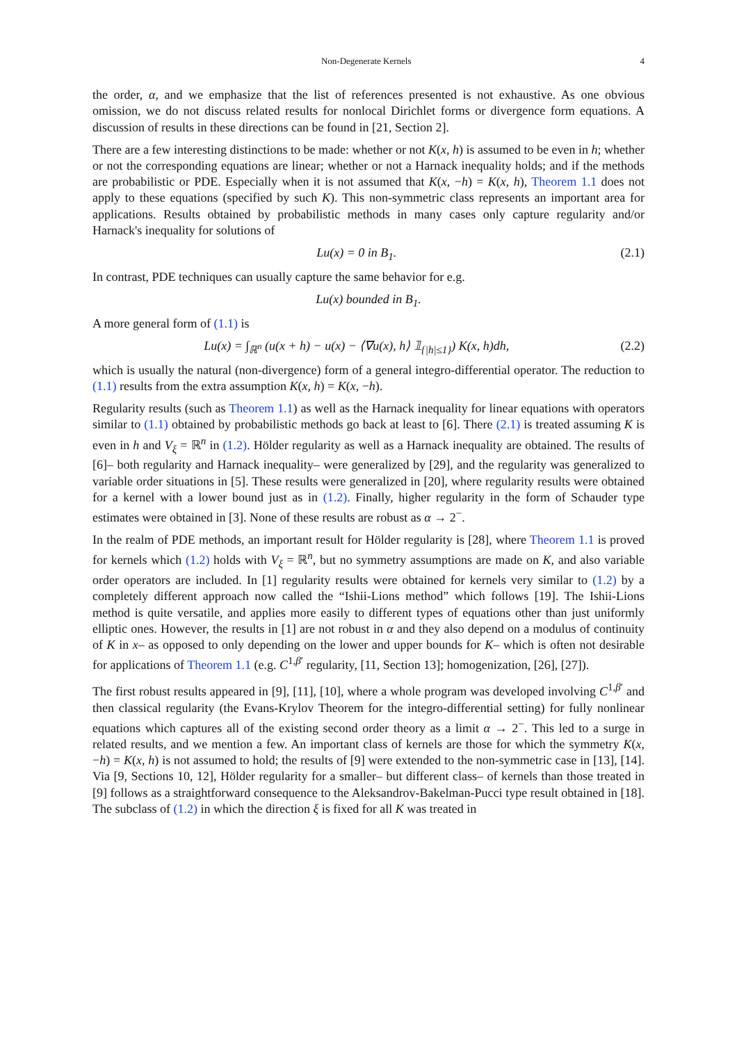Non-Degenerate Kernels 4
the order, α, and we emphasize that the list of references presented is not exhaustive. As one obvious omission, we do not discuss related results for nonlocal Dirichlet forms or divergence form equations. A discussion of results in these directions can be found in [21, Section 2].
There are a few interesting distinctions to be made: whether or not K(x, h) is assumed to be even in h; whether or not the corresponding equations are linear; whether or not a Harnack inequality holds; and if the methods are probabilistic or PDE. Especially when it is not assumed that K(x, −h) = K(x, h), Theorem 1.1 does not apply to these equations (specified by such K). This non-symmetric class represents an important area for applications. Results obtained by probabilistic methods in many cases only capture regularity and/or Harnack's inequality for solutions of
Lu(x) = 0 in B<sub>1</sub>. (2.1)
In contrast, PDE techniques can usually capture the same behavior for e.g.
Lu(x) bounded in B<sub>1</sub>.
A more general form of (1.1) is
Lu(x) = ∫<sub>ℝ<sup>n</sup></sub> (u(x + h) − u(x) − ⟨∇u(x), h⟩ 𝟙<sub>{|h|≤1}</sub>) K(x, h)dh, (2.2)
which is usually the natural (non-divergence) form of a general integro-differential operator. The reduction to (1.1) results from the extra assumption K(x, h) = K(x, −h).
Regularity results (such as Theorem 1.1) as well as the Harnack inequality for linear equations with operators similar to (1.1) obtained by probabilistic methods go back at least to [6]. There (2.1) is treated assuming K is even in h and V<sub>ξ</sub> = ℝ<sup>n</sup> in (1.2). Hölder regularity as well as a Harnack inequality are obtained. The results of [6]– both regularity and Harnack inequality– were generalized by [29], and the regularity was generalized to variable order situations in [5]. These results were generalized in [20], where regularity results were obtained for a kernel with a lower bound just as in (1.2). Finally, higher regularity in the form of Schauder type estimates were obtained in [3]. None of these results are robust as α → 2<sup>−</sup>.
In the realm of PDE methods, an important result for Hölder regularity is [28], where Theorem 1.1 is proved for kernels which (1.2) holds with V<sub>ξ</sub> = ℝ<sup>n</sup>, but no symmetry assumptions are made on K, and also variable order operators are included. In [1] regularity results were obtained for kernels very similar to (1.2) by a completely different approach now called the “Ishii-Lions method” which follows [19]. The Ishii-Lions method is quite versatile, and applies more easily to different types of equations other than just uniformly elliptic ones. However, the results in [1] are not robust in α and they also depend on a modulus of continuity of K in x– as opposed to only depending on the lower and upper bounds for K– which is often not desirable for applications of Theorem 1.1 (e.g. C<sup>1,β′</sup> regularity, [11, Section 13]; homogenization, [26], [27]).
The first robust results appeared in [9], [11], [10], where a whole program was developed involving C<sup>1,β′</sup> and then classical regularity (the Evans-Krylov Theorem for the integro-differential setting) for fully nonlinear equations which captures all of the existing second order theory as a limit α → 2<sup>−</sup>. This led to a surge in related results, and we mention a few. An important class of kernels are those for which the symmetry K(x, −h) = K(x, h) is not assumed to hold; the results of [9] were extended to the non-symmetric case in [13], [14]. Via [9, Sections 10, 12], Hölder regularity for a smaller– but different class– of kernels than those treated in [9] follows as a straightforward consequence to the Aleksandrov-Bakelman-Pucci type result obtained in [18]. The subclass of (1.2) in which the direction ξ is fixed for all K was treated in